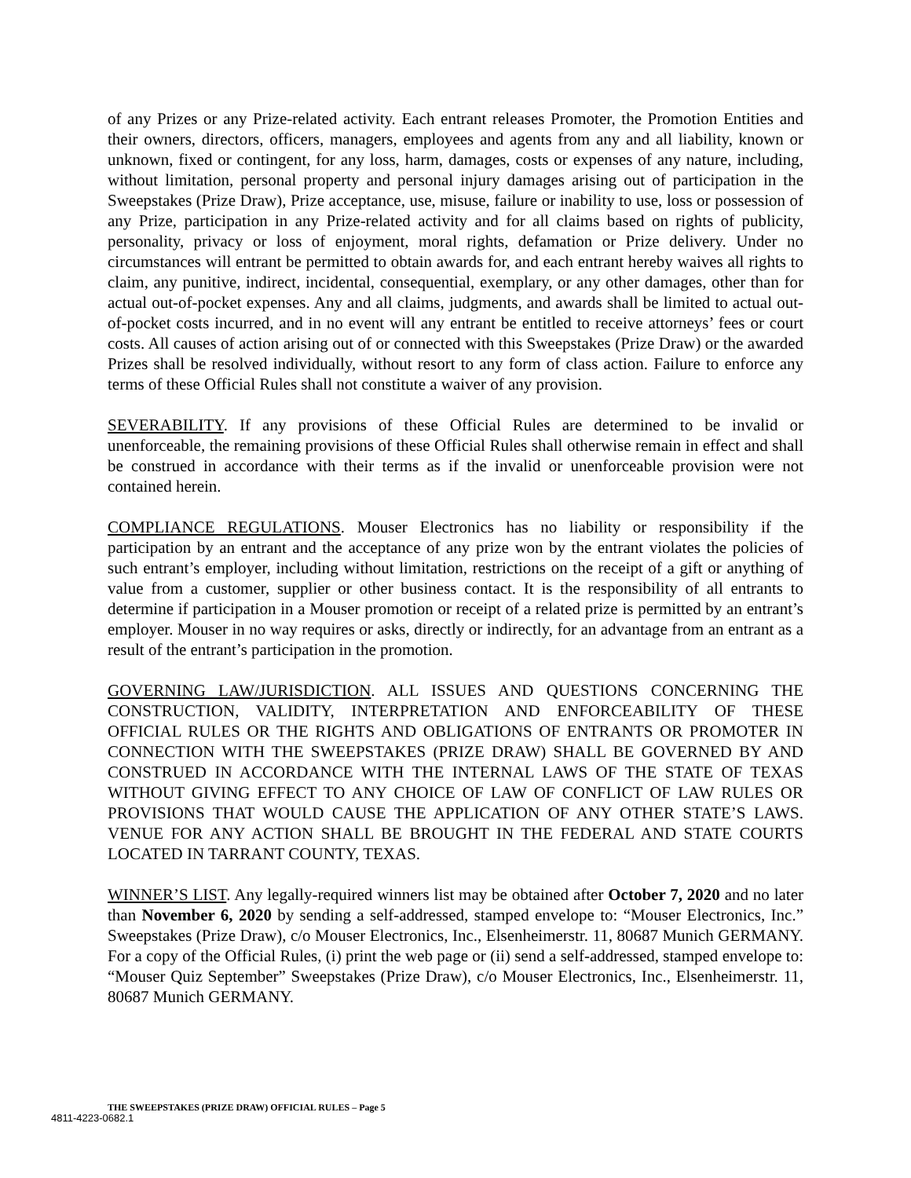of any Prizes or any Prize-related activity. Each entrant releases Promoter, the Promotion Entities and their owners, directors, officers, managers, employees and agents from any and all liability, known or unknown, fixed or contingent, for any loss, harm, damages, costs or expenses of any nature, including, without limitation, personal property and personal injury damages arising out of participation in the Sweepstakes (Prize Draw), Prize acceptance, use, misuse, failure or inability to use, loss or possession of any Prize, participation in any Prize-related activity and for all claims based on rights of publicity, personality, privacy or loss of enjoyment, moral rights, defamation or Prize delivery. Under no circumstances will entrant be permitted to obtain awards for, and each entrant hereby waives all rights to claim, any punitive, indirect, incidental, consequential, exemplary, or any other damages, other than for actual out-of-pocket expenses. Any and all claims, judgments, and awards shall be limited to actual out-of-pocket costs incurred, and in no event will any entrant be entitled to receive attorneys’ fees or court costs. All causes of action arising out of or connected with this Sweepstakes (Prize Draw) or the awarded Prizes shall be resolved individually, without resort to any form of class action. Failure to enforce any terms of these Official Rules shall not constitute a waiver of any provision.
SEVERABILITY. If any provisions of these Official Rules are determined to be invalid or unenforceable, the remaining provisions of these Official Rules shall otherwise remain in effect and shall be construed in accordance with their terms as if the invalid or unenforceable provision were not contained herein.
COMPLIANCE REGULATIONS. Mouser Electronics has no liability or responsibility if the participation by an entrant and the acceptance of any prize won by the entrant violates the policies of such entrant’s employer, including without limitation, restrictions on the receipt of a gift or anything of value from a customer, supplier or other business contact. It is the responsibility of all entrants to determine if participation in a Mouser promotion or receipt of a related prize is permitted by an entrant’s employer. Mouser in no way requires or asks, directly or indirectly, for an advantage from an entrant as a result of the entrant’s participation in the promotion.
GOVERNING LAW/JURISDICTION. ALL ISSUES AND QUESTIONS CONCERNING THE CONSTRUCTION, VALIDITY, INTERPRETATION AND ENFORCEABILITY OF THESE OFFICIAL RULES OR THE RIGHTS AND OBLIGATIONS OF ENTRANTS OR PROMOTER IN CONNECTION WITH THE SWEEPSTAKES (PRIZE DRAW) SHALL BE GOVERNED BY AND CONSTRUED IN ACCORDANCE WITH THE INTERNAL LAWS OF THE STATE OF TEXAS WITHOUT GIVING EFFECT TO ANY CHOICE OF LAW OF CONFLICT OF LAW RULES OR PROVISIONS THAT WOULD CAUSE THE APPLICATION OF ANY OTHER STATE’S LAWS. VENUE FOR ANY ACTION SHALL BE BROUGHT IN THE FEDERAL AND STATE COURTS LOCATED IN TARRANT COUNTY, TEXAS.
WINNER’S LIST. Any legally-required winners list may be obtained after October 7, 2020 and no later than November 6, 2020 by sending a self-addressed, stamped envelope to: “Mouser Electronics, Inc.” Sweepstakes (Prize Draw), c/o Mouser Electronics, Inc., Elsenheimerstr. 11, 80687 Munich GERMANY. For a copy of the Official Rules, (i) print the web page or (ii) send a self-addressed, stamped envelope to: “Mouser Quiz September” Sweepstakes (Prize Draw), c/o Mouser Electronics, Inc., Elsenheimerstr. 11, 80687 Munich GERMANY.
THE SWEEPSTAKES (PRIZE DRAW) OFFICIAL RULES – Page 5
4811-4223-0682.1